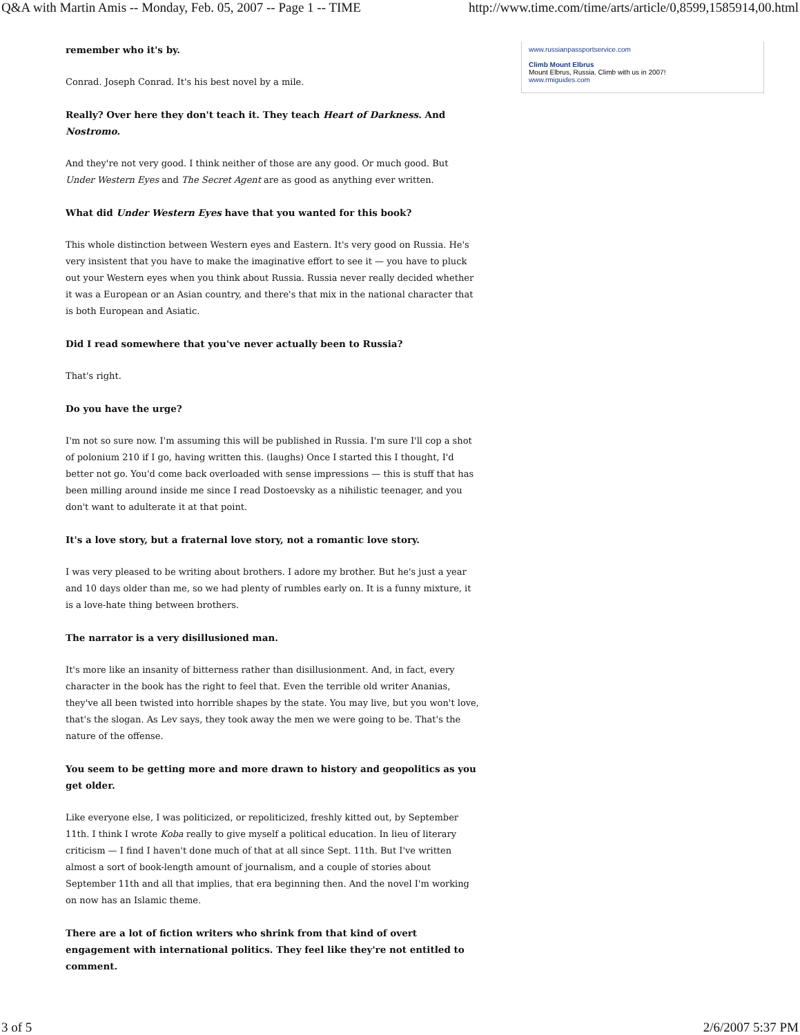Q&A with Martin Amis -- Monday, Feb. 05, 2007 -- Page 1 -- TIME http://www.time.com/time/arts/article/0,8599,1585914,00.html
remember who it's by.
Conrad. Joseph Conrad. It's his best novel by a mile.
Really? Over here they don't teach it. They teach Heart of Darkness. And Nostromo.
And they're not very good. I think neither of those are any good. Or much good. But Under Western Eyes and The Secret Agent are as good as anything ever written.
What did Under Western Eyes have that you wanted for this book?
This whole distinction between Western eyes and Eastern. It's very good on Russia. He's very insistent that you have to make the imaginative effort to see it — you have to pluck out your Western eyes when you think about Russia. Russia never really decided whether it was a European or an Asian country, and there's that mix in the national character that is both European and Asiatic.
Did I read somewhere that you've never actually been to Russia?
That's right.
Do you have the urge?
I'm not so sure now. I'm assuming this will be published in Russia. I'm sure I'll cop a shot of polonium 210 if I go, having written this. (laughs) Once I started this I thought, I'd better not go. You'd come back overloaded with sense impressions — this is stuff that has been milling around inside me since I read Dostoevsky as a nihilistic teenager, and you don't want to adulterate it at that point.
It's a love story, but a fraternal love story, not a romantic love story.
I was very pleased to be writing about brothers. I adore my brother. But he's just a year and 10 days older than me, so we had plenty of rumbles early on. It is a funny mixture, it is a love-hate thing between brothers.
The narrator is a very disillusioned man.
It's more like an insanity of bitterness rather than disillusionment. And, in fact, every character in the book has the right to feel that. Even the terrible old writer Ananias, they've all been twisted into horrible shapes by the state. You may live, but you won't love, that's the slogan. As Lev says, they took away the men we were going to be. That's the nature of the offense.
You seem to be getting more and more drawn to history and geopolitics as you get older.
Like everyone else, I was politicized, or repoliticized, freshly kitted out, by September 11th. I think I wrote Koba really to give myself a political education. In lieu of literary criticism — I find I haven't done much of that at all since Sept. 11th. But I've written almost a sort of book-length amount of journalism, and a couple of stories about September 11th and all that implies, that era beginning then. And the novel I'm working on now has an Islamic theme.
There are a lot of fiction writers who shrink from that kind of overt engagement with international politics. They feel like they're not entitled to comment.
www.russianpassportservice.com
Climb Mount Elbrus
Mount Elbrus, Russia. Climb with us in 2007!
www.rmiguides.com
3 of 5 2/6/2007 5:37 PM